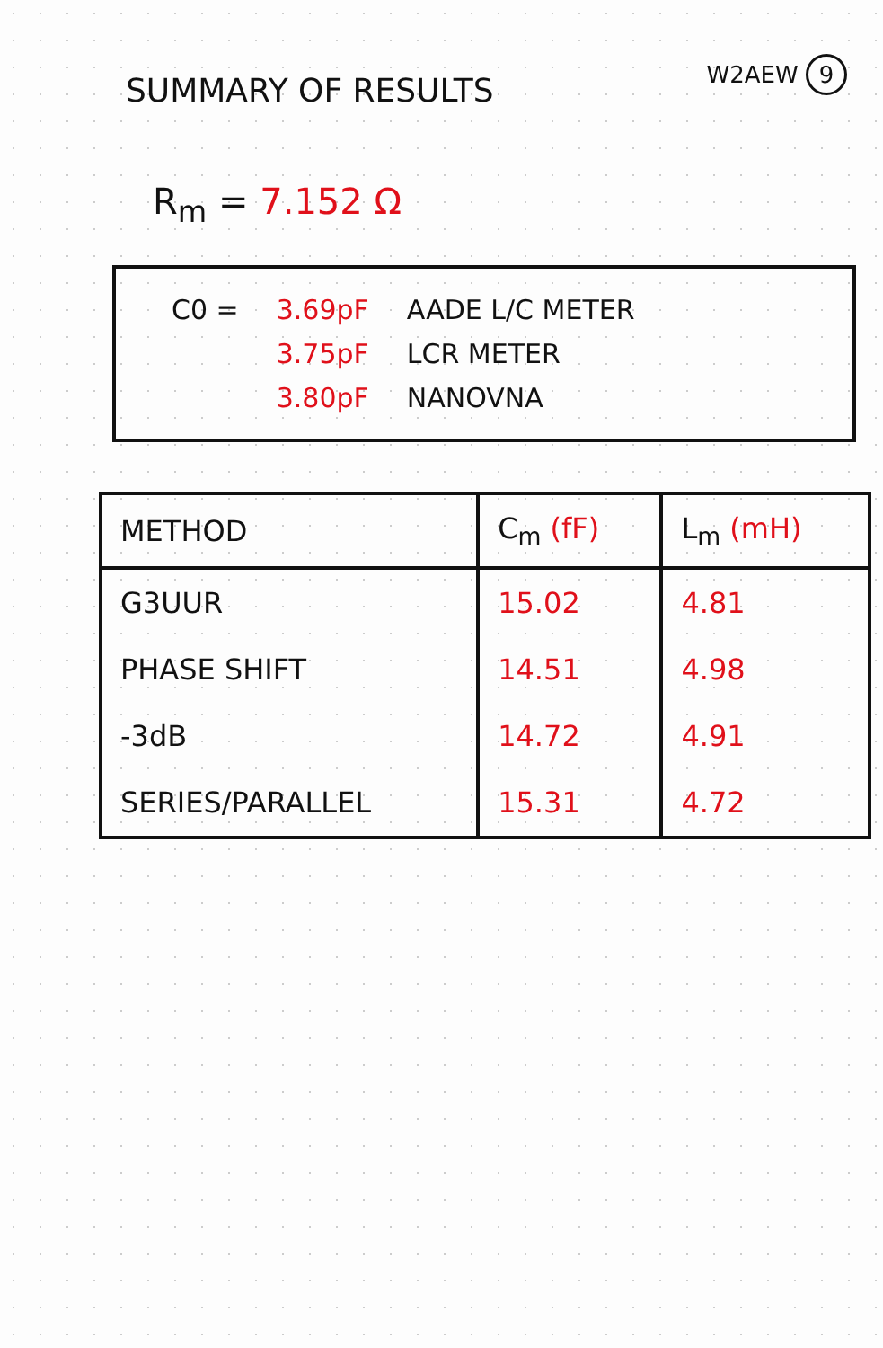SUMMARY OF RESULTS
W2AEW 9
R<sub>m</sub> = 7.152 Ω
| C0 = | 3.69pF | AADE L/C METER |
| | 3.75pF | LCR METER |
| | 3.80pF | NANOVNA |
| METHOD | C<sub>m</sub> (fF) | L<sub>m</sub> (mH) |
| --- | --- | --- |
| G3UUR | 15.02 | 4.81 |
| PHASE SHIFT | 14.51 | 4.98 |
| -3dB | 14.72 | 4.91 |
| SERIES/PARALLEL | 15.31 | 4.72 |